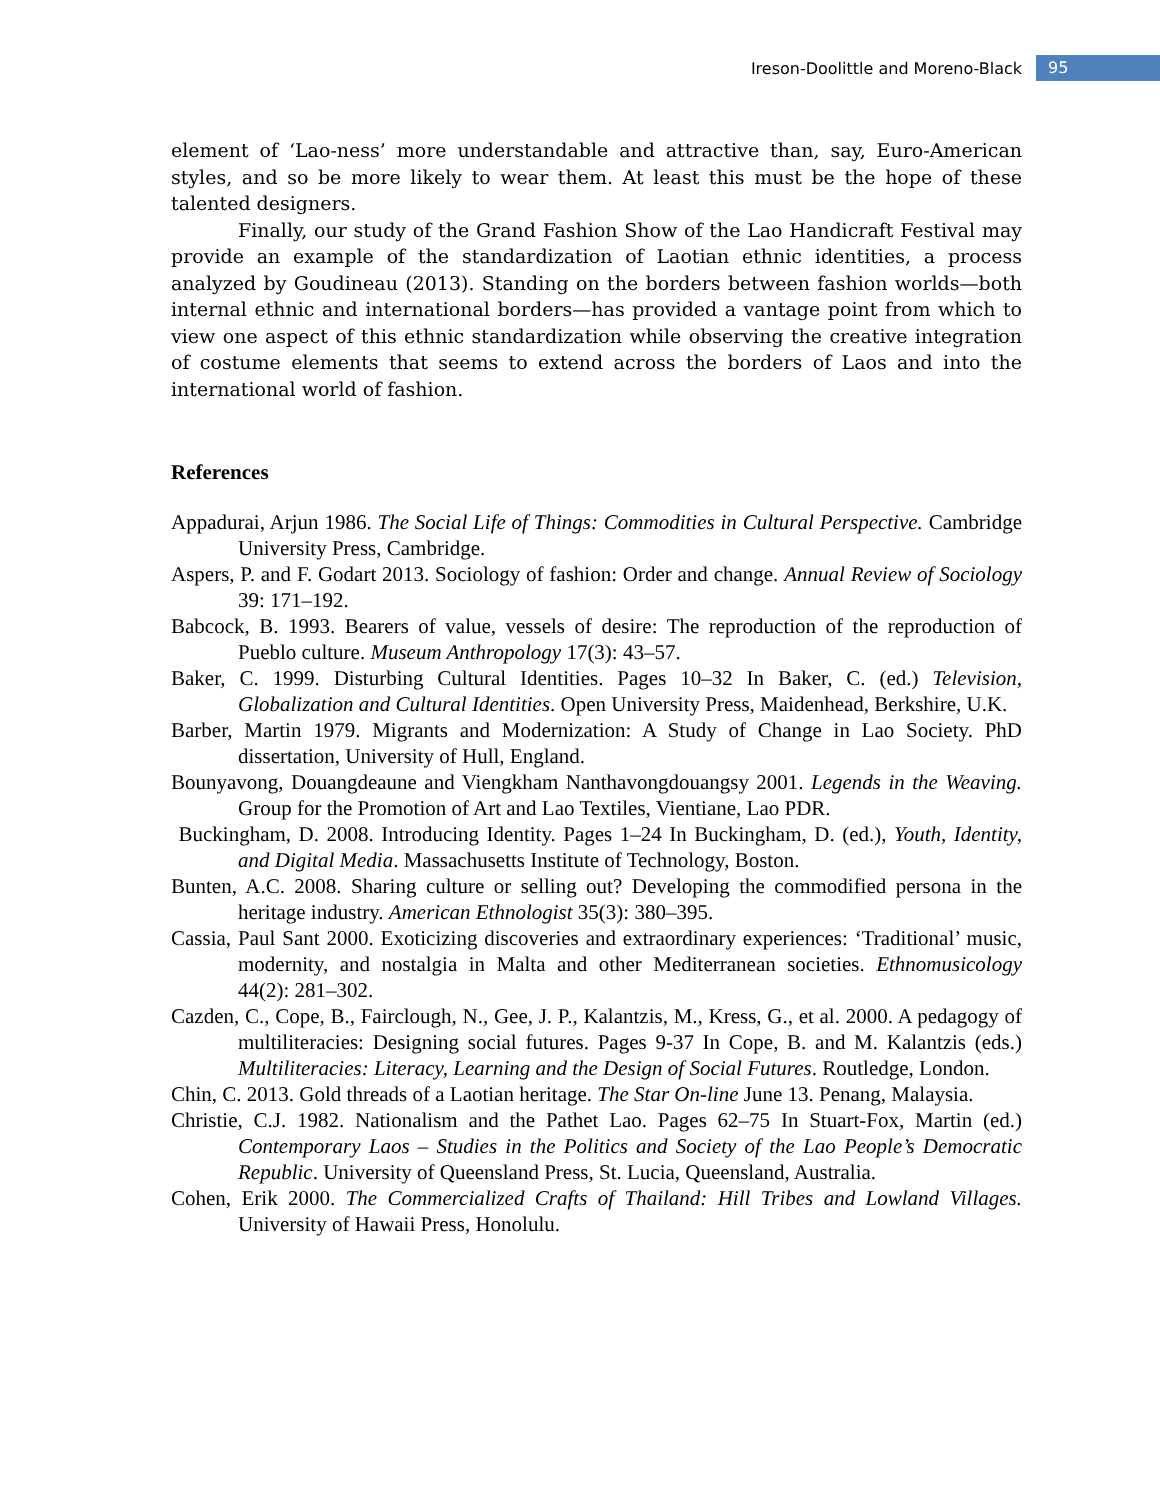Ireson-Doolittle and Moreno-Black 95
element of ‘Lao-ness’ more understandable and attractive than, say, Euro-American styles, and so be more likely to wear them. At least this must be the hope of these talented designers.
Finally, our study of the Grand Fashion Show of the Lao Handicraft Festival may provide an example of the standardization of Laotian ethnic identities, a process analyzed by Goudineau (2013). Standing on the borders between fashion worlds—both internal ethnic and international borders—has provided a vantage point from which to view one aspect of this ethnic standardization while observing the creative integration of costume elements that seems to extend across the borders of Laos and into the international world of fashion.
References
Appadurai, Arjun 1986. The Social Life of Things: Commodities in Cultural Perspective. Cambridge University Press, Cambridge.
Aspers, P. and F. Godart 2013. Sociology of fashion: Order and change. Annual Review of Sociology 39: 171–192.
Babcock, B. 1993. Bearers of value, vessels of desire: The reproduction of the reproduction of Pueblo culture. Museum Anthropology 17(3): 43–57.
Baker, C. 1999. Disturbing Cultural Identities. Pages 10–32 In Baker, C. (ed.) Television, Globalization and Cultural Identities. Open University Press, Maidenhead, Berkshire, U.K.
Barber, Martin 1979. Migrants and Modernization: A Study of Change in Lao Society. PhD dissertation, University of Hull, England.
Bounyavong, Douangdeaune and Viengkham Nanthavongdouangsy 2001. Legends in the Weaving. Group for the Promotion of Art and Lao Textiles, Vientiane, Lao PDR.
Buckingham, D. 2008. Introducing Identity. Pages 1–24 In Buckingham, D. (ed.), Youth, Identity, and Digital Media. Massachusetts Institute of Technology, Boston.
Bunten, A.C. 2008. Sharing culture or selling out? Developing the commodified persona in the heritage industry. American Ethnologist 35(3): 380–395.
Cassia, Paul Sant 2000. Exoticizing discoveries and extraordinary experiences: ‘Traditional’ music, modernity, and nostalgia in Malta and other Mediterranean societies. Ethnomusicology 44(2): 281–302.
Cazden, C., Cope, B., Fairclough, N., Gee, J. P., Kalantzis, M., Kress, G., et al. 2000. A pedagogy of multiliteracies: Designing social futures. Pages 9-37 In Cope, B. and M. Kalantzis (eds.) Multiliteracies: Literacy, Learning and the Design of Social Futures. Routledge, London.
Chin, C. 2013. Gold threads of a Laotian heritage. The Star On-line June 13. Penang, Malaysia.
Christie, C.J. 1982. Nationalism and the Pathet Lao. Pages 62–75 In Stuart-Fox, Martin (ed.) Contemporary Laos – Studies in the Politics and Society of the Lao People’s Democratic Republic. University of Queensland Press, St. Lucia, Queensland, Australia.
Cohen, Erik 2000. The Commercialized Crafts of Thailand: Hill Tribes and Lowland Villages. University of Hawaii Press, Honolulu.